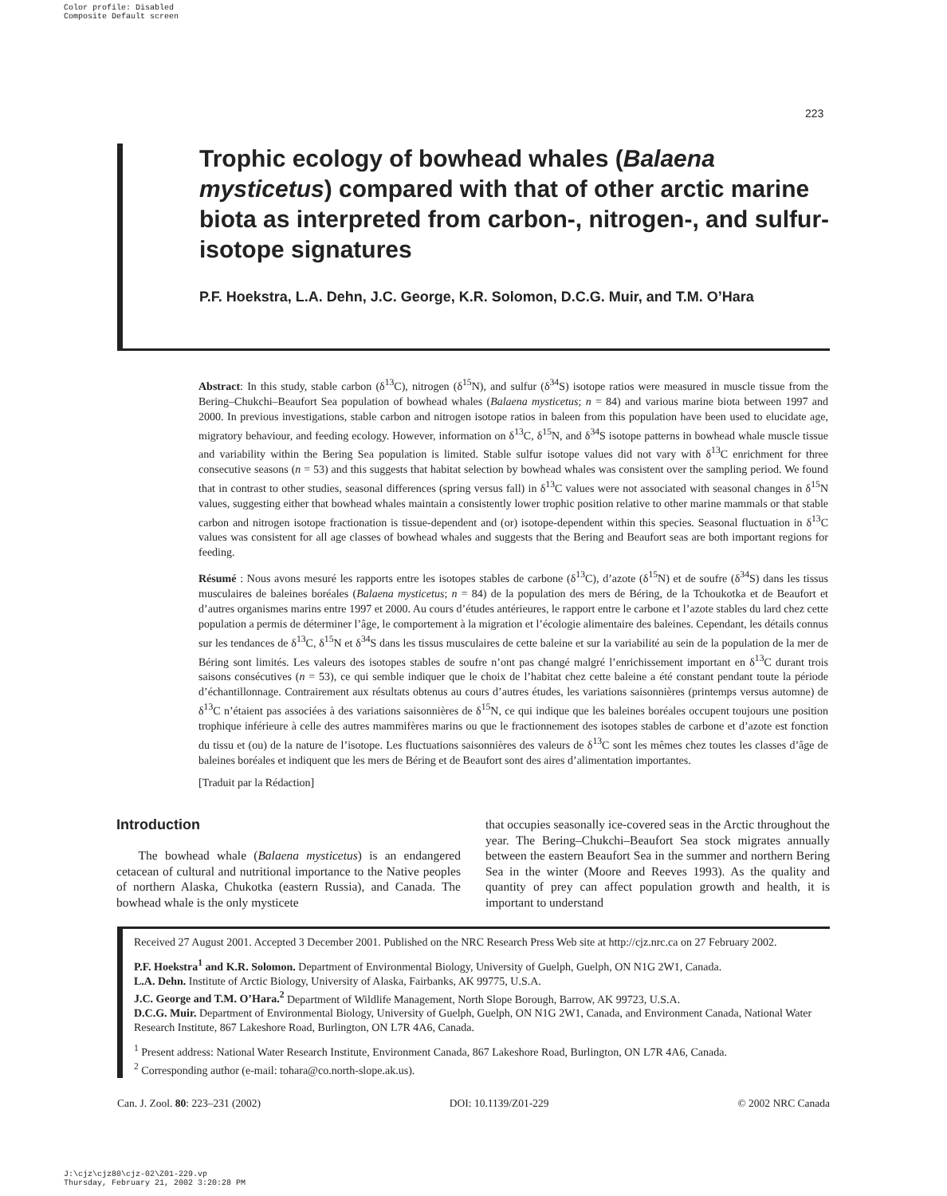Color profile: Disabled
Composite Default screen
223
Trophic ecology of bowhead whales (Balaena mysticetus) compared with that of other arctic marine biota as interpreted from carbon-, nitrogen-, and sulfur-isotope signatures
P.F. Hoekstra, L.A. Dehn, J.C. George, K.R. Solomon, D.C.G. Muir, and T.M. O’Hara
Abstract: In this study, stable carbon (δ<sup>13</sup>C), nitrogen (δ<sup>15</sup>N), and sulfur (δ<sup>34</sup>S) isotope ratios were measured in muscle tissue from the Bering–Chukchi–Beaufort Sea population of bowhead whales (Balaena mysticetus; n = 84) and various marine biota between 1997 and 2000. In previous investigations, stable carbon and nitrogen isotope ratios in baleen from this population have been used to elucidate age, migratory behaviour, and feeding ecology. However, information on δ<sup>13</sup>C, δ<sup>15</sup>N, and δ<sup>34</sup>S isotope patterns in bowhead whale muscle tissue and variability within the Bering Sea population is limited. Stable sulfur isotope values did not vary with δ<sup>13</sup>C enrichment for three consecutive seasons (n = 53) and this suggests that habitat selection by bowhead whales was consistent over the sampling period. We found that in contrast to other studies, seasonal differences (spring versus fall) in δ<sup>13</sup>C values were not associated with seasonal changes in δ<sup>15</sup>N values, suggesting either that bowhead whales maintain a consistently lower trophic position relative to other marine mammals or that stable carbon and nitrogen isotope fractionation is tissue-dependent and (or) isotope-dependent within this species. Seasonal fluctuation in δ<sup>13</sup>C values was consistent for all age classes of bowhead whales and suggests that the Bering and Beaufort seas are both important regions for feeding.
Résumé : Nous avons mesuré les rapports entre les isotopes stables de carbone (δ<sup>13</sup>C), d’azote (δ<sup>15</sup>N) et de soufre (δ<sup>34</sup>S) dans les tissus musculaires de baleines boréales (Balaena mysticetus; n = 84) de la population des mers de Béring, de la Tchoukotka et de Beaufort et d’autres organismes marins entre 1997 et 2000. Au cours d’études antérieures, le rapport entre le carbone et l’azote stables du lard chez cette population a permis de déterminer l’âge, le comportement à la migration et l’écologie alimentaire des baleines. Cependant, les détails connus sur les tendances de δ<sup>13</sup>C, δ<sup>15</sup>N et δ<sup>34</sup>S dans les tissus musculaires de cette baleine et sur la variabilité au sein de la population de la mer de Béring sont limités. Les valeurs des isotopes stables de soufre n’ont pas changé malgré l’enrichissement important en δ<sup>13</sup>C durant trois saisons consécutives (n = 53), ce qui semble indiquer que le choix de l’habitat chez cette baleine a été constant pendant toute la période d’échantillonnage. Contrairement aux résultats obtenus au cours d’autres études, les variations saisonnières (printemps versus automne) de δ<sup>13</sup>C n’étaient pas associées à des variations saisonnières de δ<sup>15</sup>N, ce qui indique que les baleines boréales occupent toujours une position trophique inférieure à celle des autres mammifères marins ou que le fractionnement des isotopes stables de carbone et d’azote est fonction du tissu et (ou) de la nature de l’isotope. Les fluctuations saisonnières des valeurs de δ<sup>13</sup>C sont les mêmes chez toutes les classes d’âge de baleines boréales et indiquent que les mers de Béring et de Beaufort sont des aires d’alimentation importantes.
[Traduit par la Rédaction]
Introduction
The bowhead whale (Balaena mysticetus) is an endangered cetacean of cultural and nutritional importance to the Native peoples of northern Alaska, Chukotka (eastern Russia), and Canada. The bowhead whale is the only mysticete
that occupies seasonally ice-covered seas in the Arctic throughout the year. The Bering–Chukchi–Beaufort Sea stock migrates annually between the eastern Beaufort Sea in the summer and northern Bering Sea in the winter (Moore and Reeves 1993). As the quality and quantity of prey can affect population growth and health, it is important to understand
Received 27 August 2001. Accepted 3 December 2001. Published on the NRC Research Press Web site at http://cjz.nrc.ca on 27 February 2002.
P.F. Hoekstra<sup>1</sup> and K.R. Solomon. Department of Environmental Biology, University of Guelph, Guelph, ON N1G 2W1, Canada.
L.A. Dehn. Institute of Arctic Biology, University of Alaska, Fairbanks, AK 99775, U.S.A.
J.C. George and T.M. O’Hara.<sup>2</sup> Department of Wildlife Management, North Slope Borough, Barrow, AK 99723, U.S.A.
D.C.G. Muir. Department of Environmental Biology, University of Guelph, Guelph, ON N1G 2W1, Canada, and Environment Canada, National Water Research Institute, 867 Lakeshore Road, Burlington, ON L7R 4A6, Canada.
<sup>1</sup> Present address: National Water Research Institute, Environment Canada, 867 Lakeshore Road, Burlington, ON L7R 4A6, Canada.
<sup>2</sup> Corresponding author (e-mail: tohara@co.north-slope.ak.us).
Can. J. Zool. 80: 223–231 (2002) DOI: 10.1139/Z01-229 © 2002 NRC Canada
J:\cjz\cjz80\cjz-02\Z01-229.vp
Thursday, February 21, 2002 3:20:28 PM